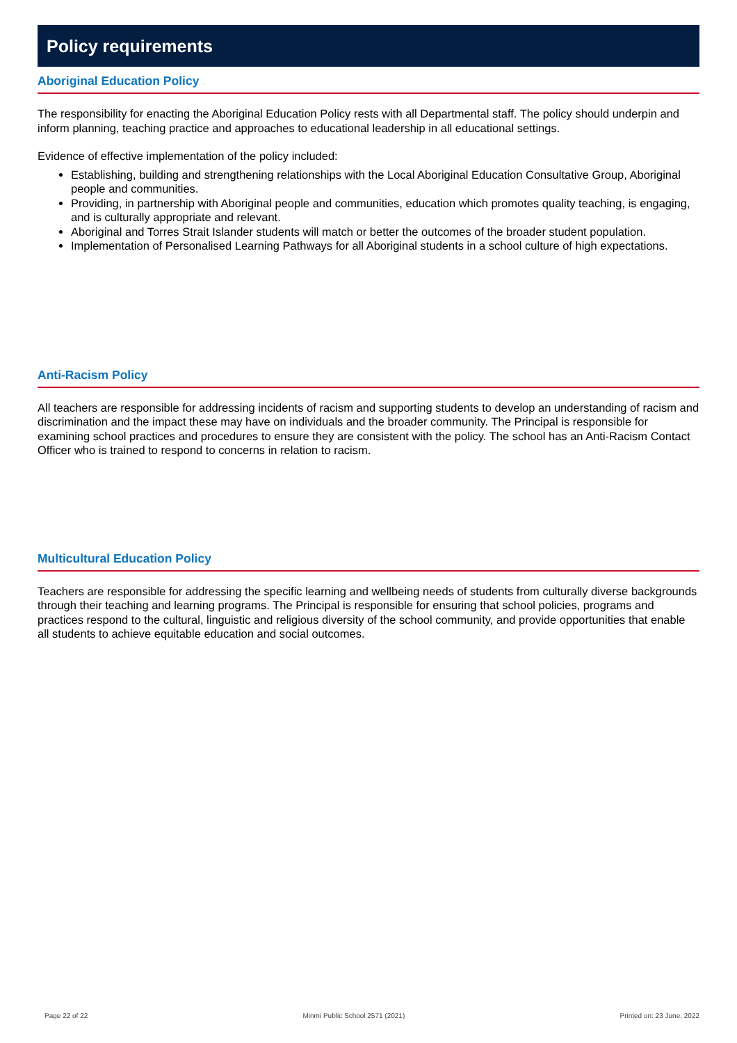Policy requirements
Aboriginal Education Policy
The responsibility for enacting the Aboriginal Education Policy rests with all Departmental staff. The policy should underpin and inform planning, teaching practice and approaches to educational leadership in all educational settings.
Evidence of effective implementation of the policy included:
Establishing, building and strengthening relationships with the Local Aboriginal Education Consultative Group, Aboriginal people and communities.
Providing, in partnership with Aboriginal people and communities, education which promotes quality teaching, is engaging, and is culturally appropriate and relevant.
Aboriginal and Torres Strait Islander students will match or better the outcomes of the broader student population.
Implementation of Personalised Learning Pathways for all Aboriginal students in a school culture of high expectations.
Anti-Racism Policy
All teachers are responsible for addressing incidents of racism and supporting students to develop an understanding of racism and discrimination and the impact these may have on individuals and the broader community. The Principal is responsible for examining school practices and procedures to ensure they are consistent with the policy. The school has an Anti-Racism Contact Officer who is trained to respond to concerns in relation to racism.
Multicultural Education Policy
Teachers are responsible for addressing the specific learning and wellbeing needs of students from culturally diverse backgrounds through their teaching and learning programs. The Principal is responsible for ensuring that school policies, programs and practices respond to the cultural, linguistic and religious diversity of the school community, and provide opportunities that enable all students to achieve equitable education and social outcomes.
Page 22 of 22 Minmi Public School 2571 (2021) Printed on: 23 June, 2022